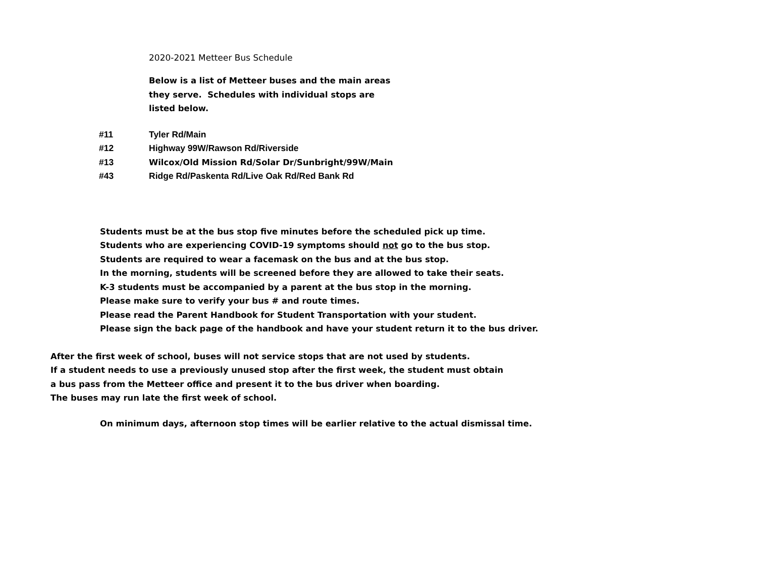2020-2021 Metteer Bus Schedule
Below is a list of Metteer buses and the main areas
they serve. Schedules with individual stops are
listed below.
| #11 | Tyler Rd/Main |
| #12 | Highway 99W/Rawson Rd/Riverside |
| #13 | Wilcox/Old Mission Rd/Solar Dr/Sunbright/99W/Main |
| #43 | Ridge Rd/Paskenta Rd/Live Oak Rd/Red Bank Rd |
Students must be at the bus stop five minutes before the scheduled pick up time.
Students who are experiencing COVID-19 symptoms should not go to the bus stop.
Students are required to wear a facemask on the bus and at the bus stop.
In the morning, students will be screened before they are allowed to take their seats.
K-3 students must be accompanied by a parent at the bus stop in the morning.
Please make sure to verify your bus # and route times.
Please read the Parent Handbook for Student Transportation with your student.
Please sign the back page of the handbook and have your student return it to the bus driver.
After the first week of school, buses will not service stops that are not used by students.
If a student needs to use a previously unused stop after the first week, the student must obtain
a bus pass from the Metteer office and present it to the bus driver when boarding.
The buses may run late the first week of school.
On minimum days, afternoon stop times will be earlier relative to the actual dismissal time.